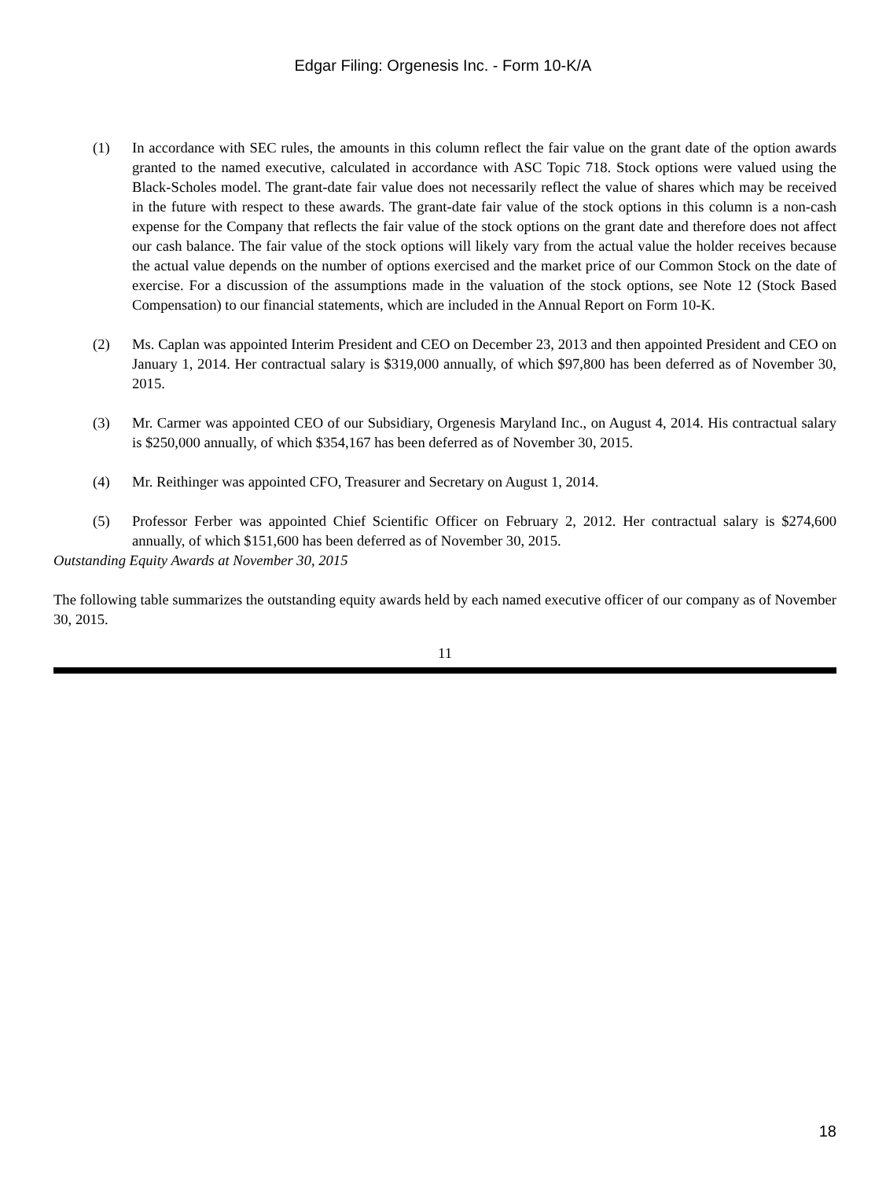Edgar Filing: Orgenesis Inc. - Form 10-K/A
(1) In accordance with SEC rules, the amounts in this column reflect the fair value on the grant date of the option awards granted to the named executive, calculated in accordance with ASC Topic 718. Stock options were valued using the Black-Scholes model. The grant-date fair value does not necessarily reflect the value of shares which may be received in the future with respect to these awards. The grant-date fair value of the stock options in this column is a non-cash expense for the Company that reflects the fair value of the stock options on the grant date and therefore does not affect our cash balance. The fair value of the stock options will likely vary from the actual value the holder receives because the actual value depends on the number of options exercised and the market price of our Common Stock on the date of exercise. For a discussion of the assumptions made in the valuation of the stock options, see Note 12 (Stock Based Compensation) to our financial statements, which are included in the Annual Report on Form 10-K.
(2) Ms. Caplan was appointed Interim President and CEO on December 23, 2013 and then appointed President and CEO on January 1, 2014. Her contractual salary is $319,000 annually, of which $97,800 has been deferred as of November 30, 2015.
(3) Mr. Carmer was appointed CEO of our Subsidiary, Orgenesis Maryland Inc., on August 4, 2014. His contractual salary is $250,000 annually, of which $354,167 has been deferred as of November 30, 2015.
(4) Mr. Reithinger was appointed CFO, Treasurer and Secretary on August 1, 2014.
(5) Professor Ferber was appointed Chief Scientific Officer on February 2, 2012. Her contractual salary is $274,600 annually, of which $151,600 has been deferred as of November 30, 2015.
Outstanding Equity Awards at November 30, 2015
The following table summarizes the outstanding equity awards held by each named executive officer of our company as of November 30, 2015.
11
18